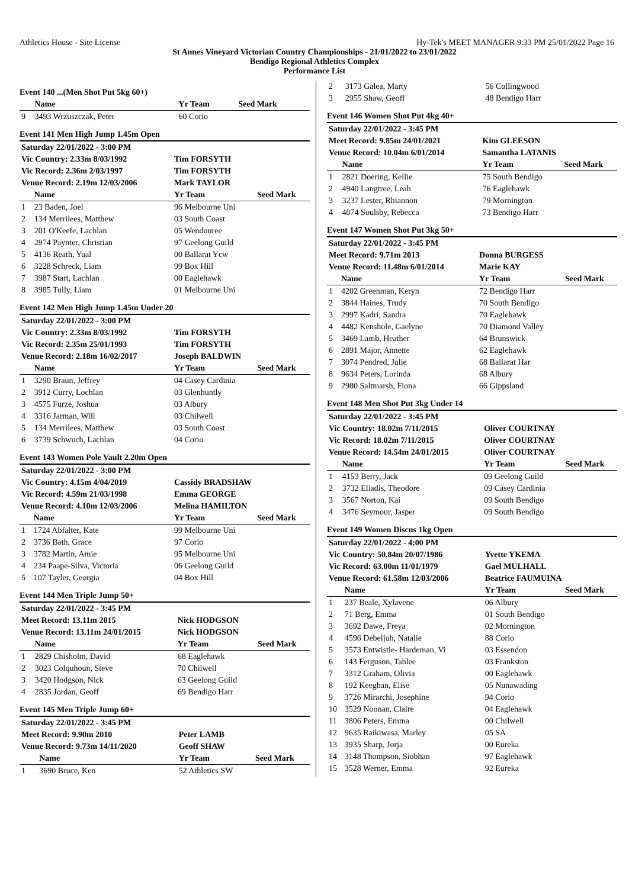Athletics House - Site License Hy-Tek's MEET MANAGER 9:33 PM 25/01/2022 Page 16
St Annes Vineyard Victorian Country Championships - 21/01/2022 to 23/01/2022
Bendigo Regional Athletics Complex
Performance List
Event 140 ...(Men Shot Put 5kg 60+)
| | Name | Yr Team | Seed Mark |
| --- | --- | --- | --- |
| 9 | 3493 Wrzuszczak, Peter | 60 Corio | |
Event 141 Men High Jump 1.45m Open
| Saturday 22/01/2022 - 3:00 PM | | | |
| Vic Country: 2.33m 8/03/1992 | | Tim FORSYTH | |
| Vic Record: 2.36m 2/03/1997 | | Tim FORSYTH | |
| Venue Record: 2.19m 12/03/2006 | | Mark TAYLOR | |
| | Name | Yr Team | Seed Mark |
| 1 | 23 Baden, Joel | 96 Melbourne Uni | |
| 2 | 134 Merrilees, Matthew | 03 South Coast | |
| 3 | 201 O'Keefe, Lachlan | 05 Wendouree | |
| 4 | 2974 Paynter, Christian | 97 Geelong Guild | |
| 5 | 4136 Reath, Yual | 00 Ballarat Ycw | |
| 6 | 3228 Schreck, Liam | 99 Box Hill | |
| 7 | 3987 Start, Lachlan | 00 Eaglehawk | |
| 8 | 3985 Tully, Liam | 01 Melbourne Uni | |
Event 142 Men High Jump 1.45m Under 20
| Saturday 22/01/2022 - 3:00 PM | | | |
| Vic Country: 2.33m 8/03/1992 | | Tim FORSYTH | |
| Vic Record: 2.35m 25/01/1993 | | Tim FORSYTH | |
| Venue Record: 2.18m 16/02/2017 | | Joseph BALDWIN | |
| | Name | Yr Team | Seed Mark |
| 1 | 3290 Braun, Jeffrey | 04 Casey Cardinia | |
| 2 | 3912 Curry, Lochlan | 03 Glenhuntly | |
| 3 | 4575 Furze, Joshua | 03 Albury | |
| 4 | 3316 Jarman, Will | 03 Chilwell | |
| 5 | 134 Merrilees, Matthew | 03 South Coast | |
| 6 | 3739 Schwuch, Lachlan | 04 Corio | |
Event 143 Women Pole Vault 2.20m Open
| Saturday 22/01/2022 - 3:00 PM | | | |
| Vic Country: 4.15m 4/04/2019 | | Cassidy BRADSHAW | |
| Vic Record: 4.59m 21/03/1998 | | Emma GEORGE | |
| Venue Record: 4.10m 12/03/2006 | | Melina HAMILTON | |
| | Name | Yr Team | Seed Mark |
| 1 | 1724 Abfalter, Kate | 99 Melbourne Uni | |
| 2 | 3736 Bath, Grace | 97 Corio | |
| 3 | 3782 Martin, Amie | 95 Melbourne Uni | |
| 4 | 234 Paape-Silva, Victoria | 06 Geelong Guild | |
| 5 | 107 Tayler, Georgia | 04 Box Hill | |
Event 144 Men Triple Jump 50+
| Saturday 22/01/2022 - 3:45 PM | | | |
| Meet Record: 13.11m 2015 | | Nick HODGSON | |
| Venue Record: 13.11m 24/01/2015 | | Nick HODGSON | |
| | Name | Yr Team | Seed Mark |
| 1 | 2829 Chisholm, David | 68 Eaglehawk | |
| 2 | 3023 Colquhoun, Steve | 70 Chilwell | |
| 3 | 3420 Hodgson, Nick | 63 Geelong Guild | |
| 4 | 2835 Jordan, Geoff | 69 Bendigo Harr | |
Event 145 Men Triple Jump 60+
| Saturday 22/01/2022 - 3:45 PM | | | |
| Meet Record: 9.90m 2010 | | Peter LAMB | |
| Venue Record: 9.73m 14/11/2020 | | Geoff SHAW | |
| | Name | Yr Team | Seed Mark |
| 1 | 3690 Bruce, Ken | 52 Athletics SW | |
| 2 | 3173 Galea, Marty | 56 Collingwood | |
| 3 | 2955 Shaw, Geoff | 48 Bendigo Harr | |
Event 146 Women Shot Put 4kg 40+
| Saturday 22/01/2022 - 3:45 PM | | | |
| Meet Record: 9.85m 24/01/2021 | | Kim GLEESON | |
| Venue Record: 10.04m 6/01/2014 | | Samantha LATANIS | |
| | Name | Yr Team | Seed Mark |
| 1 | 2821 Doering, Kellie | 75 South Bendigo | |
| 2 | 4940 Langtree, Leah | 76 Eaglehawk | |
| 3 | 3237 Lester, Rhiannon | 79 Mornington | |
| 4 | 4074 Soulsby, Rebecca | 73 Bendigo Harr | |
Event 147 Women Shot Put 3kg 50+
| Saturday 22/01/2022 - 3:45 PM | | | |
| Meet Record: 9.71m 2013 | | Donna BURGESS | |
| Venue Record: 11.48m 6/01/2014 | | Marie KAY | |
| | Name | Yr Team | Seed Mark |
| 1 | 4202 Greenman, Keryn | 72 Bendigo Harr | |
| 2 | 3844 Haines, Trudy | 70 South Bendigo | |
| 3 | 2997 Kadri, Sandra | 70 Eaglehawk | |
| 4 | 4482 Kenshole, Gaelyne | 70 Diamond Valley | |
| 5 | 3469 Lamb, Heather | 64 Brunswick | |
| 6 | 2891 Major, Annette | 62 Eaglehawk | |
| 7 | 3074 Pendred, Julie | 68 Ballarat Har | |
| 8 | 9634 Peters, Lorinda | 68 Albury | |
| 9 | 2980 Saltmarsh, Fiona | 66 Gippsland | |
Event 148 Men Shot Put 3kg Under 14
| Saturday 22/01/2022 - 3:45 PM | | | |
| Vic Country: 18.02m 7/11/2015 | | Oliver COURTNAY | |
| Vic Record: 18.02m 7/11/2015 | | Oliver COURTNAY | |
| Venue Record: 14.54m 24/01/2015 | | Oliver COURTNAY | |
| | Name | Yr Team | Seed Mark |
| 1 | 4153 Berry, Jack | 09 Geelong Guild | |
| 2 | 3732 Eliadis, Theodore | 09 Casey Cardinia | |
| 3 | 3567 Norton, Kai | 09 South Bendigo | |
| 4 | 3476 Seymour, Jasper | 09 South Bendigo | |
Event 149 Women Discus 1kg Open
| Saturday 22/01/2022 - 4:00 PM | | | |
| Vic Country: 50.84m 20/07/1986 | | Yvette YKEMA | |
| Vic Record: 63.00m 11/01/1979 | | Gael MULHALL | |
| Venue Record: 61.58m 12/03/2006 | | Beatrice FAUMUINA | |
| | Name | Yr Team | Seed Mark |
| 1 | 237 Beale, Xylavene | 06 Albury | |
| 2 | 71 Berg, Emma | 01 South Bendigo | |
| 3 | 3692 Dawe, Freya | 02 Mornington | |
| 4 | 4596 Debeljuh, Natalie | 88 Corio | |
| 5 | 3573 Entwistle- Hardeman, Vi | 03 Essendon | |
| 6 | 143 Ferguson, Tahlee | 03 Frankston | |
| 7 | 3312 Graham, Olivia | 00 Eaglehawk | |
| 8 | 192 Keeghan, Elise | 05 Nunawading | |
| 9 | 3726 Mirarchi, Josephine | 94 Corio | |
| 10 | 3529 Noonan, Claire | 04 Eaglehawk | |
| 11 | 3806 Peters, Emma | 00 Chilwell | |
| 12 | 9635 Raikiwasa, Marley | 05 SA | |
| 13 | 3935 Sharp, Jorja | 00 Eureka | |
| 14 | 3148 Thompson, Siobhan | 97 Eaglehawk | |
| 15 | 3528 Werner, Emma | 92 Eureka | |